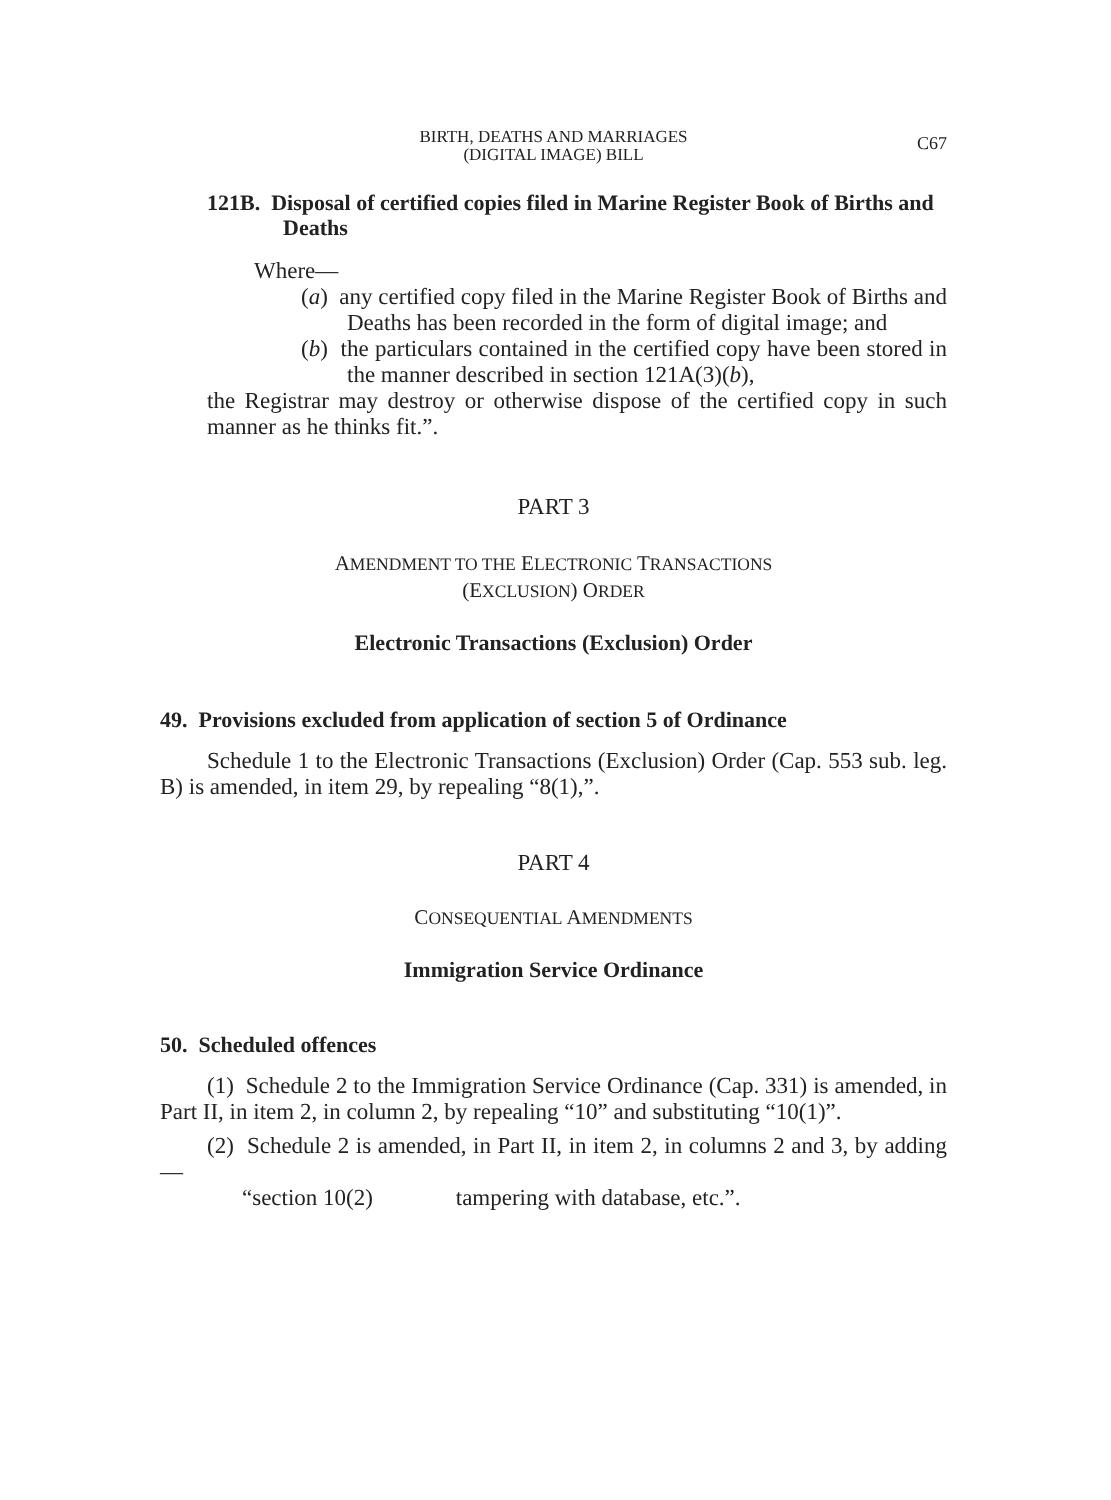BIRTH, DEATHS AND MARRIAGES
(DIGITAL IMAGE) BILL
C67
121B. Disposal of certified copies filed in Marine Register Book of Births and Deaths
Where—
(a) any certified copy filed in the Marine Register Book of Births and Deaths has been recorded in the form of digital image; and
(b) the particulars contained in the certified copy have been stored in the manner described in section 121A(3)(b),
the Registrar may destroy or otherwise dispose of the certified copy in such manner as he thinks fit.”.
PART 3
AMENDMENT TO THE ELECTRONIC TRANSACTIONS
(EXCLUSION) ORDER
Electronic Transactions (Exclusion) Order
49. Provisions excluded from application of section 5 of Ordinance
Schedule 1 to the Electronic Transactions (Exclusion) Order (Cap. 553 sub. leg. B) is amended, in item 29, by repealing “8(1),”.
PART 4
CONSEQUENTIAL AMENDMENTS
Immigration Service Ordinance
50. Scheduled offences
(1) Schedule 2 to the Immigration Service Ordinance (Cap. 331) is amended, in Part II, in item 2, in column 2, by repealing “10” and substituting “10(1)”.
(2) Schedule 2 is amended, in Part II, in item 2, in columns 2 and 3, by adding—
“section 10(2) tampering with database, etc.”.